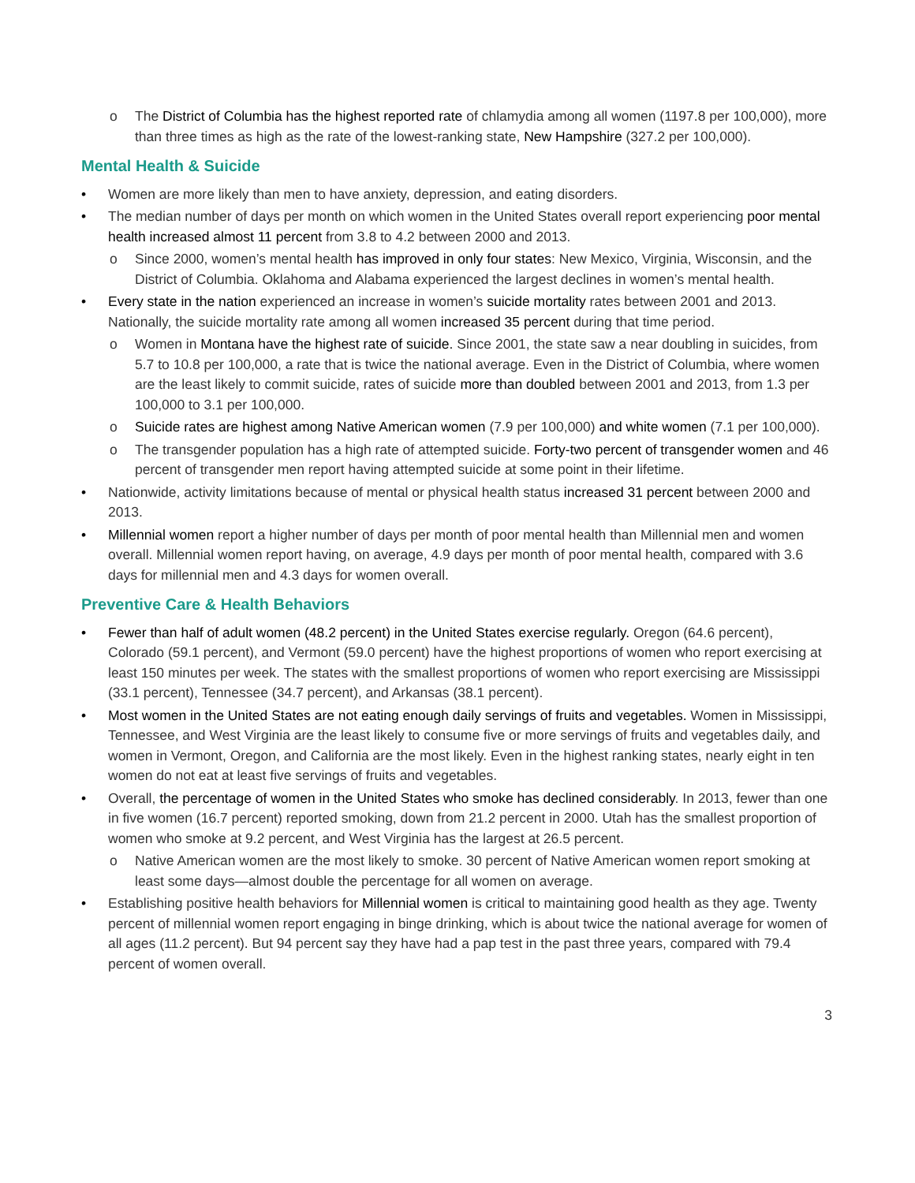The District of Columbia has the highest reported rate of chlamydia among all women (1197.8 per 100,000), more than three times as high as the rate of the lowest-ranking state, New Hampshire (327.2 per 100,000).
Mental Health & Suicide
Women are more likely than men to have anxiety, depression, and eating disorders.
The median number of days per month on which women in the United States overall report experiencing poor mental health increased almost 11 percent from 3.8 to 4.2 between 2000 and 2013.
Since 2000, women’s mental health has improved in only four states: New Mexico, Virginia, Wisconsin, and the District of Columbia. Oklahoma and Alabama experienced the largest declines in women’s mental health.
Every state in the nation experienced an increase in women’s suicide mortality rates between 2001 and 2013. Nationally, the suicide mortality rate among all women increased 35 percent during that time period.
Women in Montana have the highest rate of suicide. Since 2001, the state saw a near doubling in suicides, from 5.7 to 10.8 per 100,000, a rate that is twice the national average. Even in the District of Columbia, where women are the least likely to commit suicide, rates of suicide more than doubled between 2001 and 2013, from 1.3 per 100,000 to 3.1 per 100,000.
Suicide rates are highest among Native American women (7.9 per 100,000) and white women (7.1 per 100,000).
The transgender population has a high rate of attempted suicide. Forty-two percent of transgender women and 46 percent of transgender men report having attempted suicide at some point in their lifetime.
Nationwide, activity limitations because of mental or physical health status increased 31 percent between 2000 and 2013.
Millennial women report a higher number of days per month of poor mental health than Millennial men and women overall. Millennial women report having, on average, 4.9 days per month of poor mental health, compared with 3.6 days for millennial men and 4.3 days for women overall.
Preventive Care & Health Behaviors
Fewer than half of adult women (48.2 percent) in the United States exercise regularly. Oregon (64.6 percent), Colorado (59.1 percent), and Vermont (59.0 percent) have the highest proportions of women who report exercising at least 150 minutes per week. The states with the smallest proportions of women who report exercising are Mississippi (33.1 percent), Tennessee (34.7 percent), and Arkansas (38.1 percent).
Most women in the United States are not eating enough daily servings of fruits and vegetables. Women in Mississippi, Tennessee, and West Virginia are the least likely to consume five or more servings of fruits and vegetables daily, and women in Vermont, Oregon, and California are the most likely. Even in the highest ranking states, nearly eight in ten women do not eat at least five servings of fruits and vegetables.
Overall, the percentage of women in the United States who smoke has declined considerably. In 2013, fewer than one in five women (16.7 percent) reported smoking, down from 21.2 percent in 2000. Utah has the smallest proportion of women who smoke at 9.2 percent, and West Virginia has the largest at 26.5 percent.
Native American women are the most likely to smoke. 30 percent of Native American women report smoking at least some days—almost double the percentage for all women on average.
Establishing positive health behaviors for Millennial women is critical to maintaining good health as they age. Twenty percent of millennial women report engaging in binge drinking, which is about twice the national average for women of all ages (11.2 percent). But 94 percent say they have had a pap test in the past three years, compared with 79.4 percent of women overall.
3